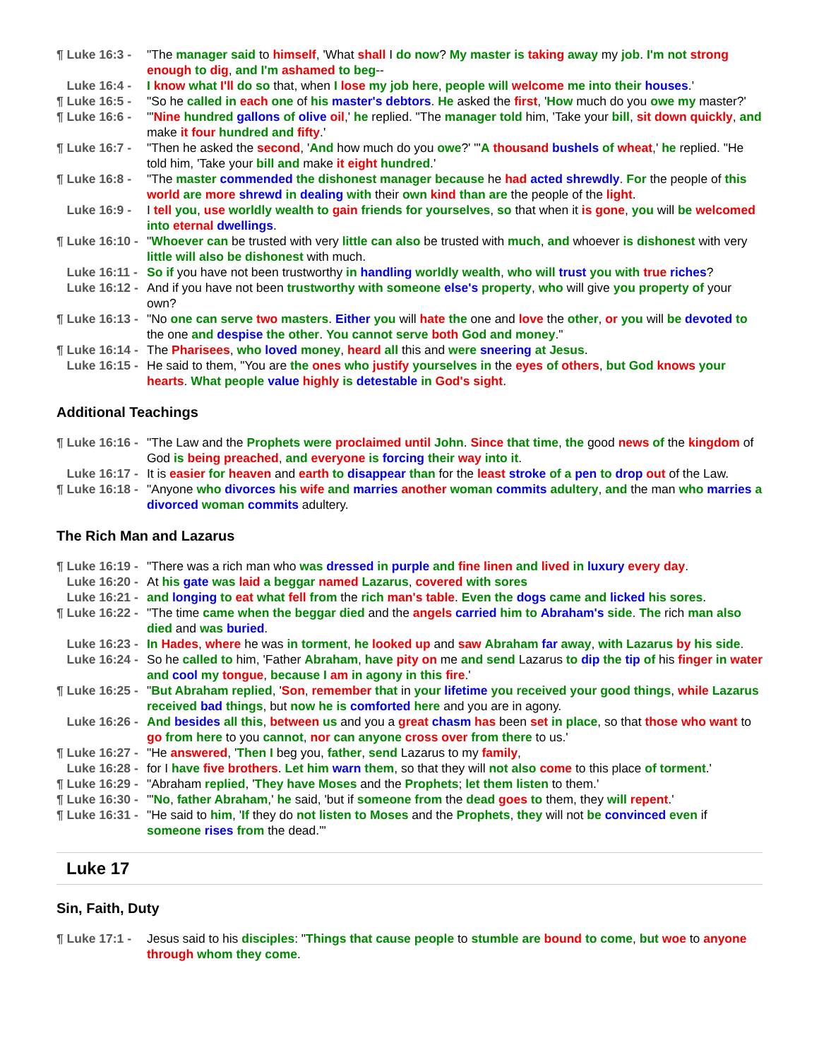¶ Luke 16:3 - "The manager said to himself, 'What shall I do now? My master is taking away my job. I'm not strong enough to dig, and I'm ashamed to beg--
Luke 16:4 - I know what I'll do so that, when I lose my job here, people will welcome me into their houses.'
¶ Luke 16:5 - "So he called in each one of his master's debtors. He asked the first, 'How much do you owe my master?'
¶ Luke 16:6 - "'Nine hundred gallons of olive oil,' he replied. "The manager told him, 'Take your bill, sit down quickly, and make it four hundred and fifty.'
¶ Luke 16:7 - "Then he asked the second, 'And how much do you owe?' "'A thousand bushels of wheat,' he replied. "He told him, 'Take your bill and make it eight hundred.'
¶ Luke 16:8 - "The master commended the dishonest manager because he had acted shrewdly. For the people of this world are more shrewd in dealing with their own kind than are the people of the light.
Luke 16:9 - I tell you, use worldly wealth to gain friends for yourselves, so that when it is gone, you will be welcomed into eternal dwellings.
¶ Luke 16:10 - "Whoever can be trusted with very little can also be trusted with much, and whoever is dishonest with very little will also be dishonest with much.
Luke 16:11 - So if you have not been trustworthy in handling worldly wealth, who will trust you with true riches?
Luke 16:12 - And if you have not been trustworthy with someone else's property, who will give you property of your own?
¶ Luke 16:13 - "No one can serve two masters. Either you will hate the one and love the other, or you will be devoted to the one and despise the other. You cannot serve both God and money."
¶ Luke 16:14 - The Pharisees, who loved money, heard all this and were sneering at Jesus.
Luke 16:15 - He said to them, "You are the ones who justify yourselves in the eyes of others, but God knows your hearts. What people value highly is detestable in God's sight.
Additional Teachings
¶ Luke 16:16 - "The Law and the Prophets were proclaimed until John. Since that time, the good news of the kingdom of God is being preached, and everyone is forcing their way into it.
Luke 16:17 - It is easier for heaven and earth to disappear than for the least stroke of a pen to drop out of the Law.
¶ Luke 16:18 - "Anyone who divorces his wife and marries another woman commits adultery, and the man who marries a divorced woman commits adultery.
The Rich Man and Lazarus
¶ Luke 16:19 - "There was a rich man who was dressed in purple and fine linen and lived in luxury every day.
Luke 16:20 - At his gate was laid a beggar named Lazarus, covered with sores
Luke 16:21 - and longing to eat what fell from the rich man's table. Even the dogs came and licked his sores.
¶ Luke 16:22 - "The time came when the beggar died and the angels carried him to Abraham's side. The rich man also died and was buried.
Luke 16:23 - In Hades, where he was in torment, he looked up and saw Abraham far away, with Lazarus by his side.
Luke 16:24 - So he called to him, 'Father Abraham, have pity on me and send Lazarus to dip the tip of his finger in water and cool my tongue, because I am in agony in this fire.'
¶ Luke 16:25 - "But Abraham replied, 'Son, remember that in your lifetime you received your good things, while Lazarus received bad things, but now he is comforted here and you are in agony.
Luke 16:26 - And besides all this, between us and you a great chasm has been set in place, so that those who want to go from here to you cannot, nor can anyone cross over from there to us.'
¶ Luke 16:27 - "He answered, 'Then I beg you, father, send Lazarus to my family,
Luke 16:28 - for I have five brothers. Let him warn them, so that they will not also come to this place of torment.'
¶ Luke 16:29 - "Abraham replied, 'They have Moses and the Prophets; let them listen to them.'
¶ Luke 16:30 - "'No, father Abraham,' he said, 'but if someone from the dead goes to them, they will repent.'
¶ Luke 16:31 - "He said to him, 'If they do not listen to Moses and the Prophets, they will not be convinced even if someone rises from the dead.'"
Luke 17
Sin, Faith, Duty
¶ Luke 17:1 - Jesus said to his disciples: "Things that cause people to stumble are bound to come, but woe to anyone through whom they come.